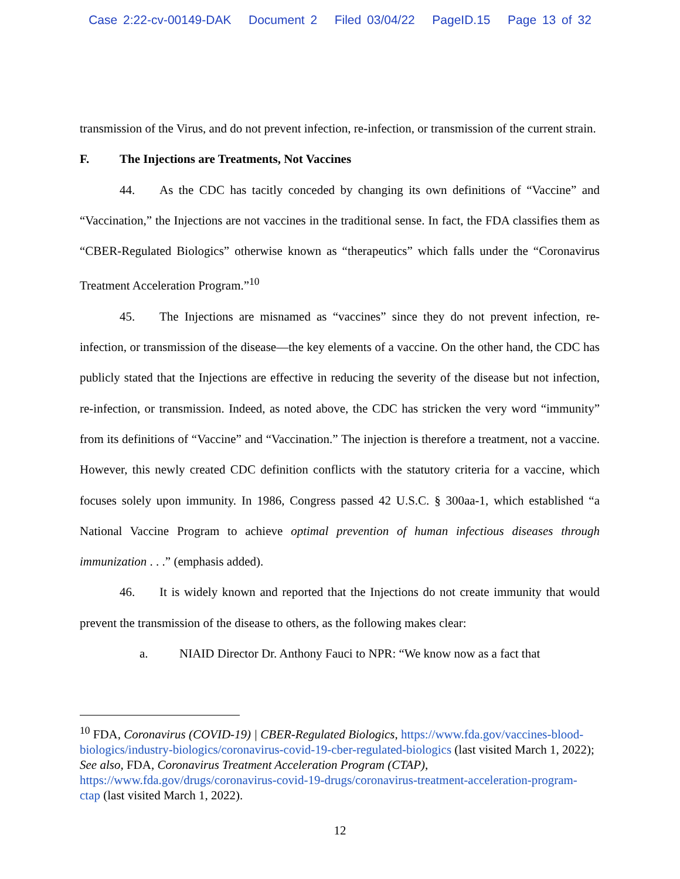Case 2:22-cv-00149-DAK Document 2 Filed 03/04/22 PageID.15 Page 13 of 32
transmission of the Virus, and do not prevent infection, re-infection, or transmission of the current strain.
F. The Injections are Treatments, Not Vaccines
44. As the CDC has tacitly conceded by changing its own definitions of “Vaccine” and “Vaccination,” the Injections are not vaccines in the traditional sense. In fact, the FDA classifies them as “CBER-Regulated Biologics” otherwise known as “therapeutics” which falls under the “Coronavirus Treatment Acceleration Program.”<sup>10</sup>
45. The Injections are misnamed as “vaccines” since they do not prevent infection, re-infection, or transmission of the disease—the key elements of a vaccine. On the other hand, the CDC has publicly stated that the Injections are effective in reducing the severity of the disease but not infection, re-infection, or transmission. Indeed, as noted above, the CDC has stricken the very word “immunity” from its definitions of “Vaccine” and “Vaccination.” The injection is therefore a treatment, not a vaccine. However, this newly created CDC definition conflicts with the statutory criteria for a vaccine, which focuses solely upon immunity. In 1986, Congress passed 42 U.S.C. § 300aa-1, which established “a National Vaccine Program to achieve optimal prevention of human infectious diseases through immunization . . .” (emphasis added).
46. It is widely known and reported that the Injections do not create immunity that would prevent the transmission of the disease to others, as the following makes clear:
a. NIAID Director Dr. Anthony Fauci to NPR: “We know now as a fact that
<sup>10</sup> FDA, Coronavirus (COVID-19) | CBER-Regulated Biologics, https://www.fda.gov/vaccines-blood-biologics/industry-biologics/coronavirus-covid-19-cber-regulated-biologics (last visited March 1, 2022); See also, FDA, Coronavirus Treatment Acceleration Program (CTAP), https://www.fda.gov/drugs/coronavirus-covid-19-drugs/coronavirus-treatment-acceleration-program-ctap (last visited March 1, 2022).
12